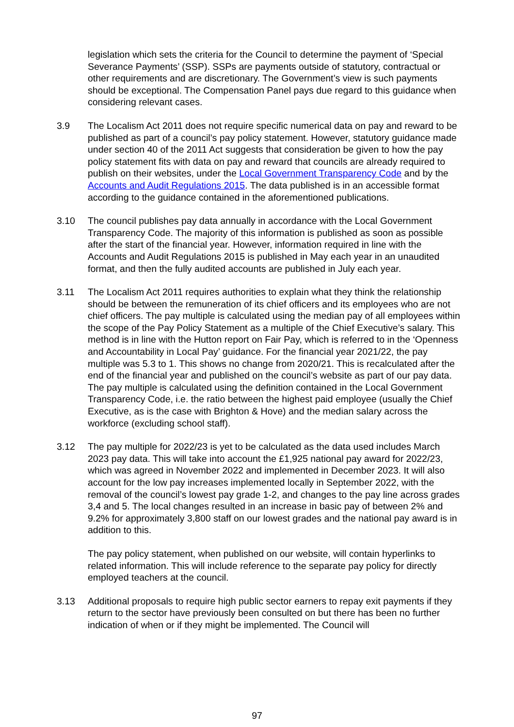legislation which sets the criteria for the Council to determine the payment of ‘Special Severance Payments’ (SSP). SSPs are payments outside of statutory, contractual or other requirements and are discretionary. The Government’s view is such payments should be exceptional. The Compensation Panel pays due regard to this guidance when considering relevant cases.
3.9 The Localism Act 2011 does not require specific numerical data on pay and reward to be published as part of a council’s pay policy statement. However, statutory guidance made under section 40 of the 2011 Act suggests that consideration be given to how the pay policy statement fits with data on pay and reward that councils are already required to publish on their websites, under the Local Government Transparency Code and by the Accounts and Audit Regulations 2015. The data published is in an accessible format according to the guidance contained in the aforementioned publications.
3.10 The council publishes pay data annually in accordance with the Local Government Transparency Code. The majority of this information is published as soon as possible after the start of the financial year. However, information required in line with the Accounts and Audit Regulations 2015 is published in May each year in an unaudited format, and then the fully audited accounts are published in July each year.
3.11 The Localism Act 2011 requires authorities to explain what they think the relationship should be between the remuneration of its chief officers and its employees who are not chief officers. The pay multiple is calculated using the median pay of all employees within the scope of the Pay Policy Statement as a multiple of the Chief Executive’s salary. This method is in line with the Hutton report on Fair Pay, which is referred to in the ‘Openness and Accountability in Local Pay’ guidance. For the financial year 2021/22, the pay multiple was 5.3 to 1. This shows no change from 2020/21. This is recalculated after the end of the financial year and published on the council’s website as part of our pay data. The pay multiple is calculated using the definition contained in the Local Government Transparency Code, i.e. the ratio between the highest paid employee (usually the Chief Executive, as is the case with Brighton & Hove) and the median salary across the workforce (excluding school staff).
3.12 The pay multiple for 2022/23 is yet to be calculated as the data used includes March 2023 pay data. This will take into account the £1,925 national pay award for 2022/23, which was agreed in November 2022 and implemented in December 2023. It will also account for the low pay increases implemented locally in September 2022, with the removal of the council’s lowest pay grade 1-2, and changes to the pay line across grades 3,4 and 5. The local changes resulted in an increase in basic pay of between 2% and 9.2% for approximately 3,800 staff on our lowest grades and the national pay award is in addition to this.
The pay policy statement, when published on our website, will contain hyperlinks to related information. This will include reference to the separate pay policy for directly employed teachers at the council.
3.13 Additional proposals to require high public sector earners to repay exit payments if they return to the sector have previously been consulted on but there has been no further indication of when or if they might be implemented. The Council will
97